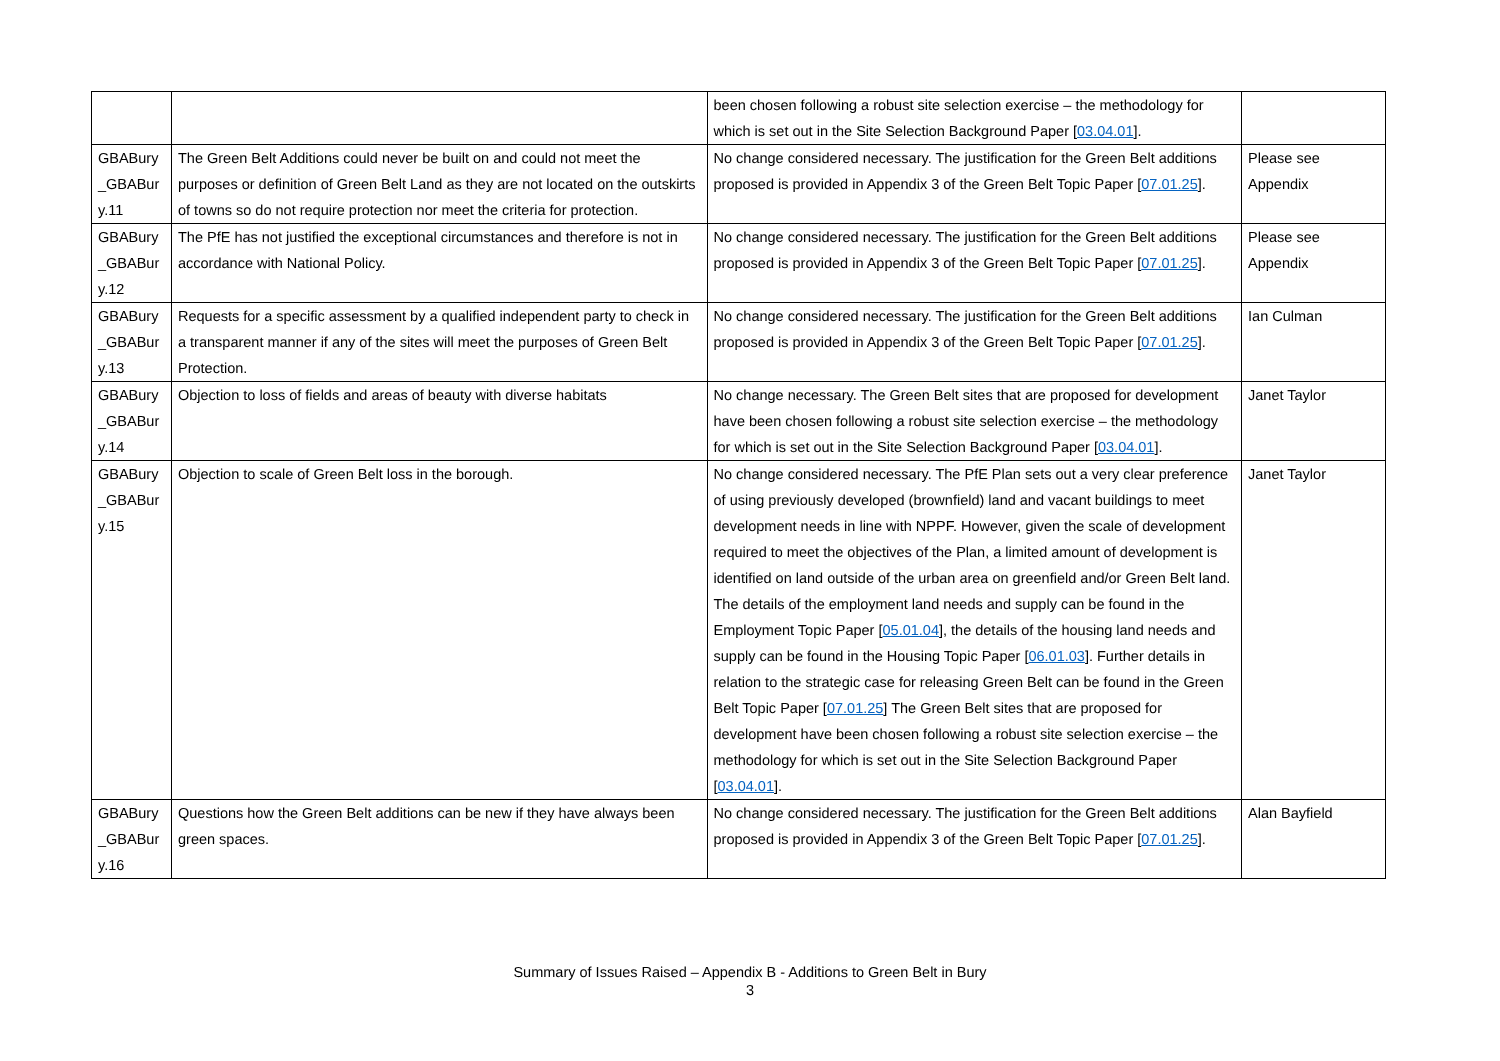| | | been chosen following a robust site selection exercise – the methodology for which is set out in the Site Selection Background Paper [ 03.04.01 ]. | |
| GBABury _GBABur y.11 | The Green Belt Additions could never be built on and could not meet the purposes or definition of Green Belt Land as they are not located on the outskirts of towns so do not require protection nor meet the criteria for protection. | No change considered necessary. The justification for the Green Belt additions proposed is provided in Appendix 3 of the Green Belt Topic Paper [ 07.01.25 ]. | Please see Appendix |
| GBABury _GBABur y.12 | The PfE has not justified the exceptional circumstances and therefore is not in accordance with National Policy. | No change considered necessary. The justification for the Green Belt additions proposed is provided in Appendix 3 of the Green Belt Topic Paper [ 07.01.25 ]. | Please see Appendix |
| GBABury _GBABur y.13 | Requests for a specific assessment by a qualified independent party to check in a transparent manner if any of the sites will meet the purposes of Green Belt Protection. | No change considered necessary. The justification for the Green Belt additions proposed is provided in Appendix 3 of the Green Belt Topic Paper [ 07.01.25 ]. | Ian Culman |
| GBABury _GBABur y.14 | Objection to loss of fields and areas of beauty with diverse habitats | No change necessary. The Green Belt sites that are proposed for development have been chosen following a robust site selection exercise – the methodology for which is set out in the Site Selection Background Paper [ 03.04.01 ]. | Janet Taylor |
| GBABury _GBABur y.15 | Objection to scale of Green Belt loss in the borough. | No change considered necessary. The PfE Plan sets out a very clear preference of using previously developed (brownfield) land and vacant buildings to meet development needs in line with NPPF. However, given the scale of development required to meet the objectives of the Plan, a limited amount of development is identified on land outside of the urban area on greenfield and/or Green Belt land. The details of the employment land needs and supply can be found in the Employment Topic Paper [ 05.01.04 ], the details of the housing land needs and supply can be found in the Housing Topic Paper [ 06.01.03 ]. Further details in relation to the strategic case for releasing Green Belt can be found in the Green Belt Topic Paper [ 07.01.25 ] The Green Belt sites that are proposed for development have been chosen following a robust site selection exercise – the methodology for which is set out in the Site Selection Background Paper [ 03.04.01 ]. | Janet Taylor |
| GBABury _GBABur y.16 | Questions how the Green Belt additions can be new if they have always been green spaces. | No change considered necessary. The justification for the Green Belt additions proposed is provided in Appendix 3 of the Green Belt Topic Paper [ 07.01.25 ]. | Alan Bayfield |
Summary of Issues Raised – Appendix B - Additions to Green Belt in Bury
3